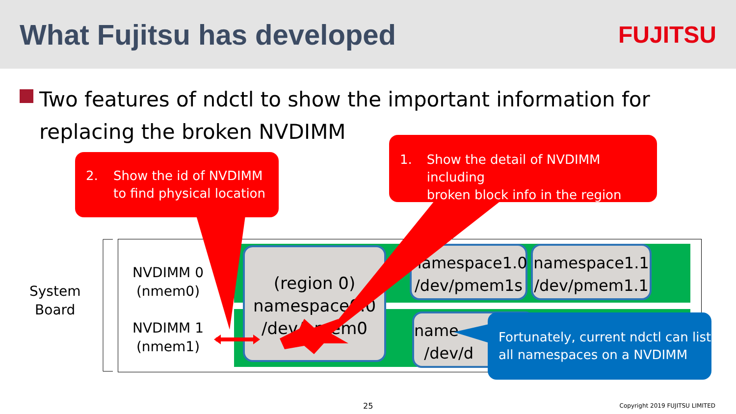What Fujitsu has developed
FUJITSU
Two features of ndctl to show the important information for replacing the broken NVDIMM
System
Board
NVDIMM 0
(nmem0)
NVDIMM 1
(nmem1)
(region 0)
namespace0.0
/dev/pmem0
namespace1.0
/dev/pmem1s
namespace1.1
/dev/pmem1.1
name
/dev/d
2. Show the id of NVDIMM
to find physical location
1. Show the detail of NVDIMM including
broken block info in the region
Fortunately, current ndctl can list all namespaces on a NVDIMM
25 Copyright 2019 FUJITSU LIMITED